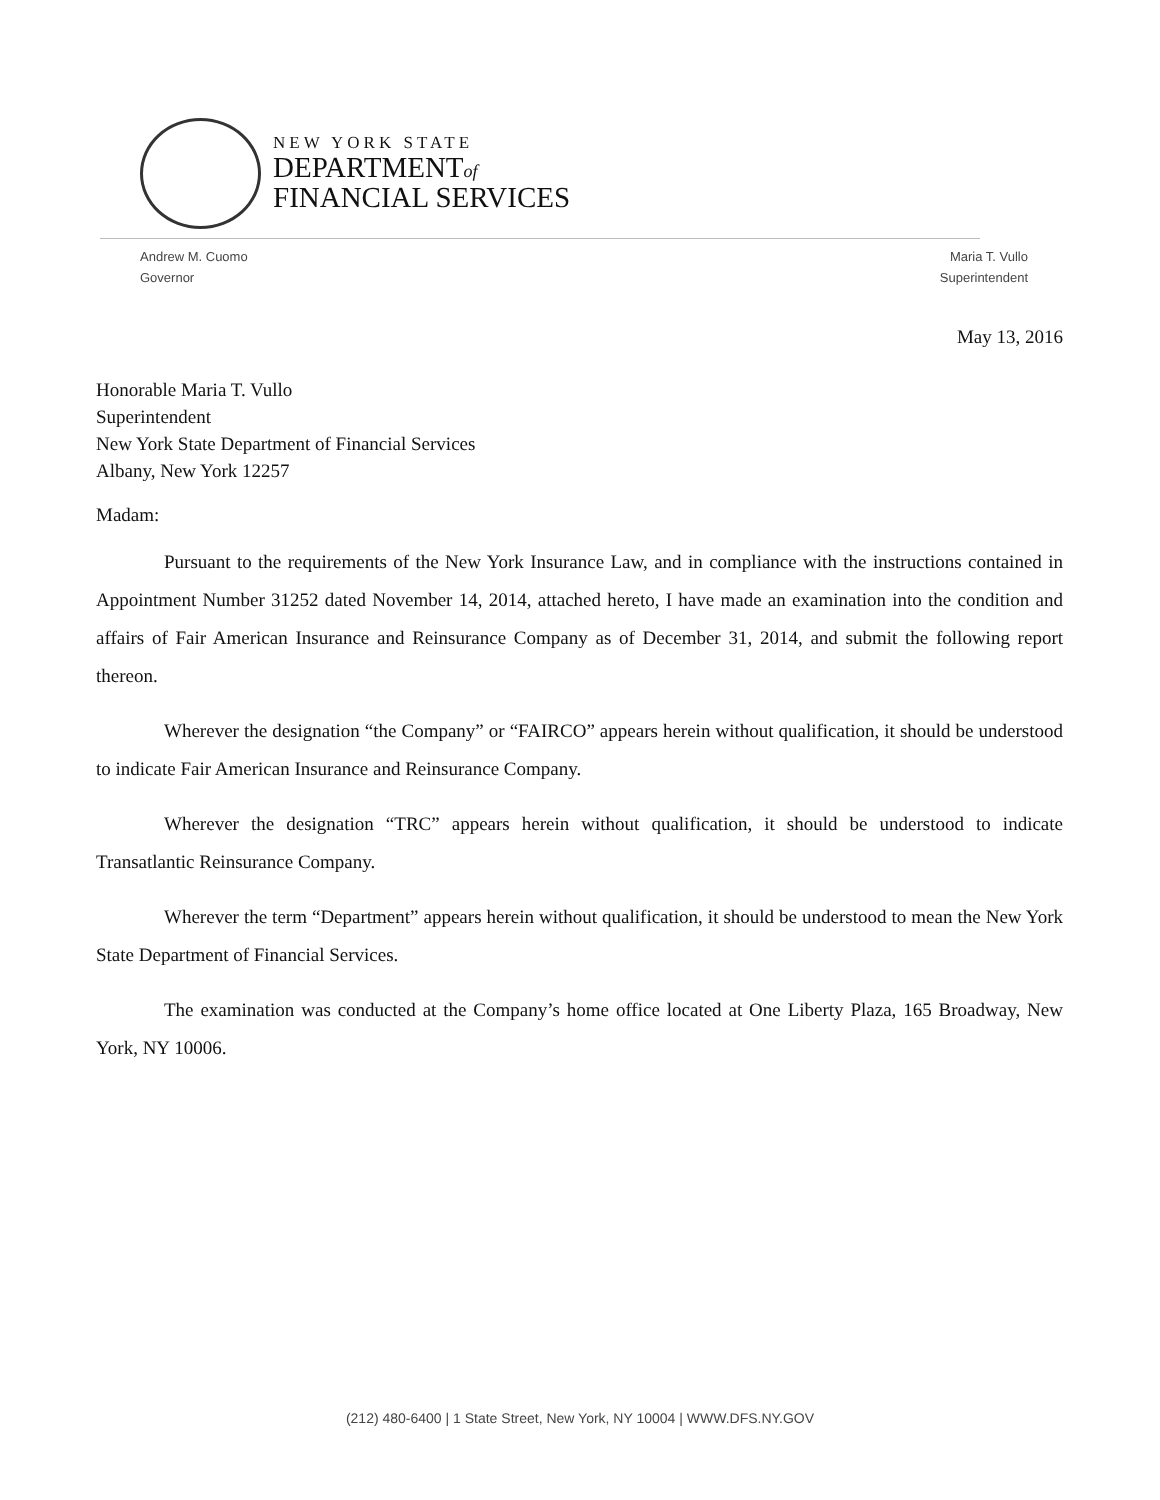NEW YORK STATE
DEPARTMENTof
FINANCIAL SERVICES
Andrew M. Cuomo
Governor
Maria T. Vullo
Superintendent
May 13, 2016
Honorable Maria T. Vullo
Superintendent
New York State Department of Financial Services
Albany, New York 12257
Madam:
Pursuant to the requirements of the New York Insurance Law, and in compliance with the instructions contained in Appointment Number 31252 dated November 14, 2014, attached hereto, I have made an examination into the condition and affairs of Fair American Insurance and Reinsurance Company as of December 31, 2014, and submit the following report thereon.
Wherever the designation “the Company” or “FAIRCO” appears herein without qualification, it should be understood to indicate Fair American Insurance and Reinsurance Company.
Wherever the designation “TRC” appears herein without qualification, it should be understood to indicate Transatlantic Reinsurance Company.
Wherever the term “Department” appears herein without qualification, it should be understood to mean the New York State Department of Financial Services.
The examination was conducted at the Company’s home office located at One Liberty Plaza, 165 Broadway, New York, NY 10006.
(212) 480-6400 | 1 State Street, New York, NY 10004 | WWW.DFS.NY.GOV